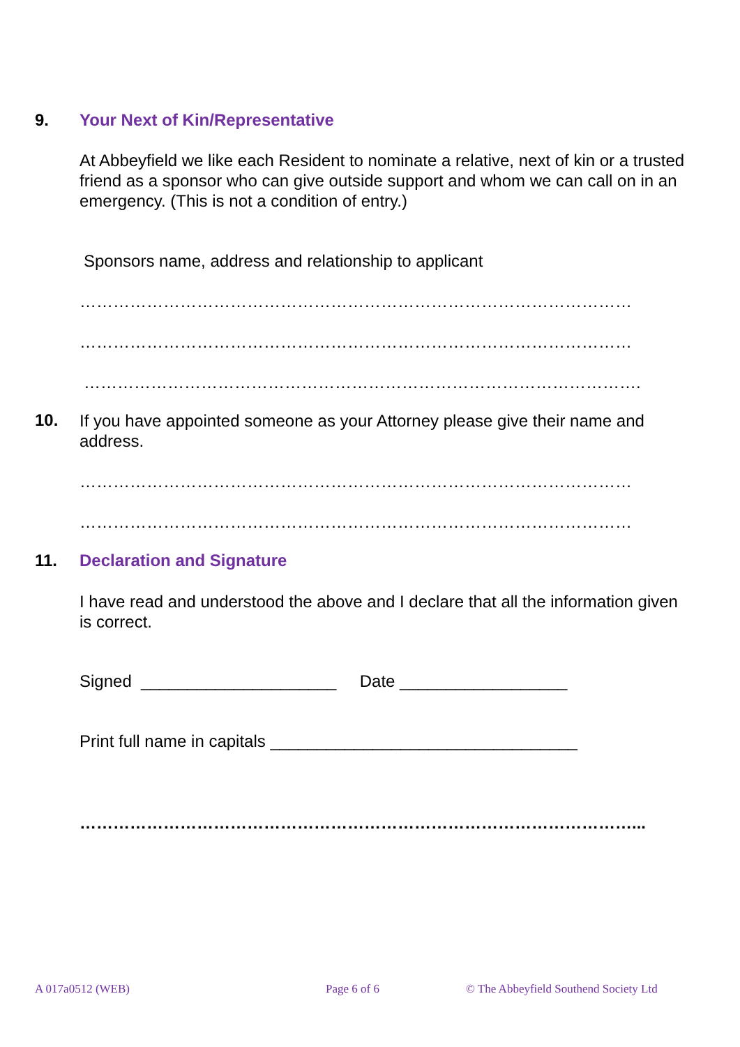9. Your Next of Kin/Representative
At Abbeyfield we like each Resident to nominate a relative, next of kin or a trusted friend as a sponsor who can give outside support and whom we can call on in an emergency. (This is not a condition of entry.)
Sponsors name, address and relationship to applicant
………………………………………………………………………………………
………………………………………………………………………………………
……………………………………………………………………………………….
10.
If you have appointed someone as your Attorney please give their name and address.
………………………………………………………………………………………
………………………………………………………………………………………
11. Declaration and Signature
I have read and understood the above and I declare that all the information given is correct.
Signed _____________________ Date __________________
Print full name in capitals _________________________________
………………………………………………………………………………………...
A 017a0512 (WEB) Page 6 of 6
© The Abbeyfield Southend Society Ltd